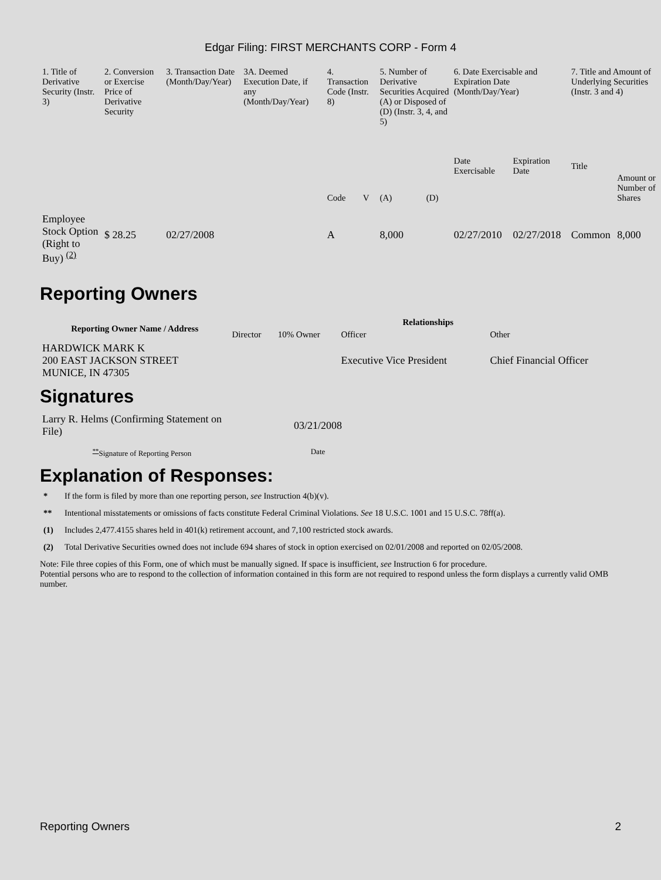Edgar Filing: FIRST MERCHANTS CORP - Form 4
| 1. Title of Derivative Security (Instr. 3) | 2. Conversion or Exercise Price of Derivative Security | 3. Transaction Date (Month/Day/Year) | 3A. Deemed Execution Date, if any (Month/Day/Year) | 4. Transaction Code (Instr. 8) | | 5. Number of Derivative Securities Acquired (A) or Disposed of (D) (Instr. 3, 4, and 5) | | 6. Date Exercisable and Expiration Date (Month/Day/Year) | | 7. Title and Amount of Underlying Securities (Instr. 3 and 4) | |
| --- | --- | --- | --- | --- | --- | --- | --- | --- | --- | --- | --- |
| | | | | Code | V | (A) | (D) | Date Exercisable | Expiration Date | Title | Amount or Number of Shares |
| Employee Stock Option (Right to Buy) <sup>(2)</sup> | $ 28.25 | 02/27/2008 | | A | | 8,000 | | 02/27/2010 | 02/27/2018 | Common | 8,000 |
Reporting Owners
| Reporting Owner Name / Address | Relationships | | | |
| --- | --- | --- | --- | --- |
| | Director | 10% Owner | Officer | Other |
| HARDWICK MARK K 200 EAST JACKSON STREET MUNICE, IN 47305 | | | Executive Vice President | Chief Financial Officer |
Signatures
| Larry R. Helms (Confirming Statement on File) | 03/21/2008 |
| <sup>**</sup> Signature of Reporting Person | Date |
Explanation of Responses:
* If the form is filed by more than one reporting person, see Instruction 4(b)(v).
** Intentional misstatements or omissions of facts constitute Federal Criminal Violations. See 18 U.S.C. 1001 and 15 U.S.C. 78ff(a).
(1) Includes 2,477.4155 shares held in 401(k) retirement account, and 7,100 restricted stock awards.
(2) Total Derivative Securities owned does not include 694 shares of stock in option exercised on 02/01/2008 and reported on 02/05/2008.
Note: File three copies of this Form, one of which must be manually signed. If space is insufficient, see Instruction 6 for procedure.
Potential persons who are to respond to the collection of information contained in this form are not required to respond unless the form displays a currently valid OMB number.
Reporting Owners 2